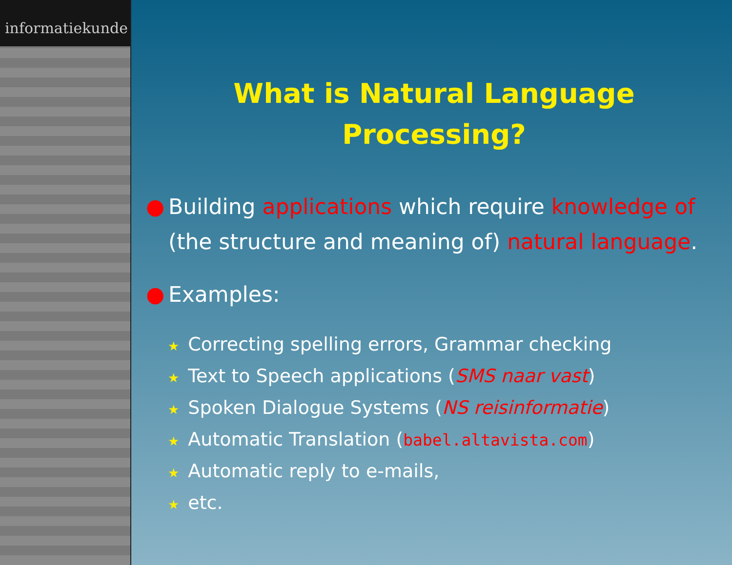informatiekunde
What is Natural Language
Processing?
● Building applications which require knowledge of (the structure and meaning of) natural language.
● Examples:
★ Correcting spelling errors, Grammar checking
★ Text to Speech applications (SMS naar vast)
★ Spoken Dialogue Systems (NS reisinformatie)
★ Automatic Translation (babel.altavista.com)
★ Automatic reply to e-mails,
★ etc.